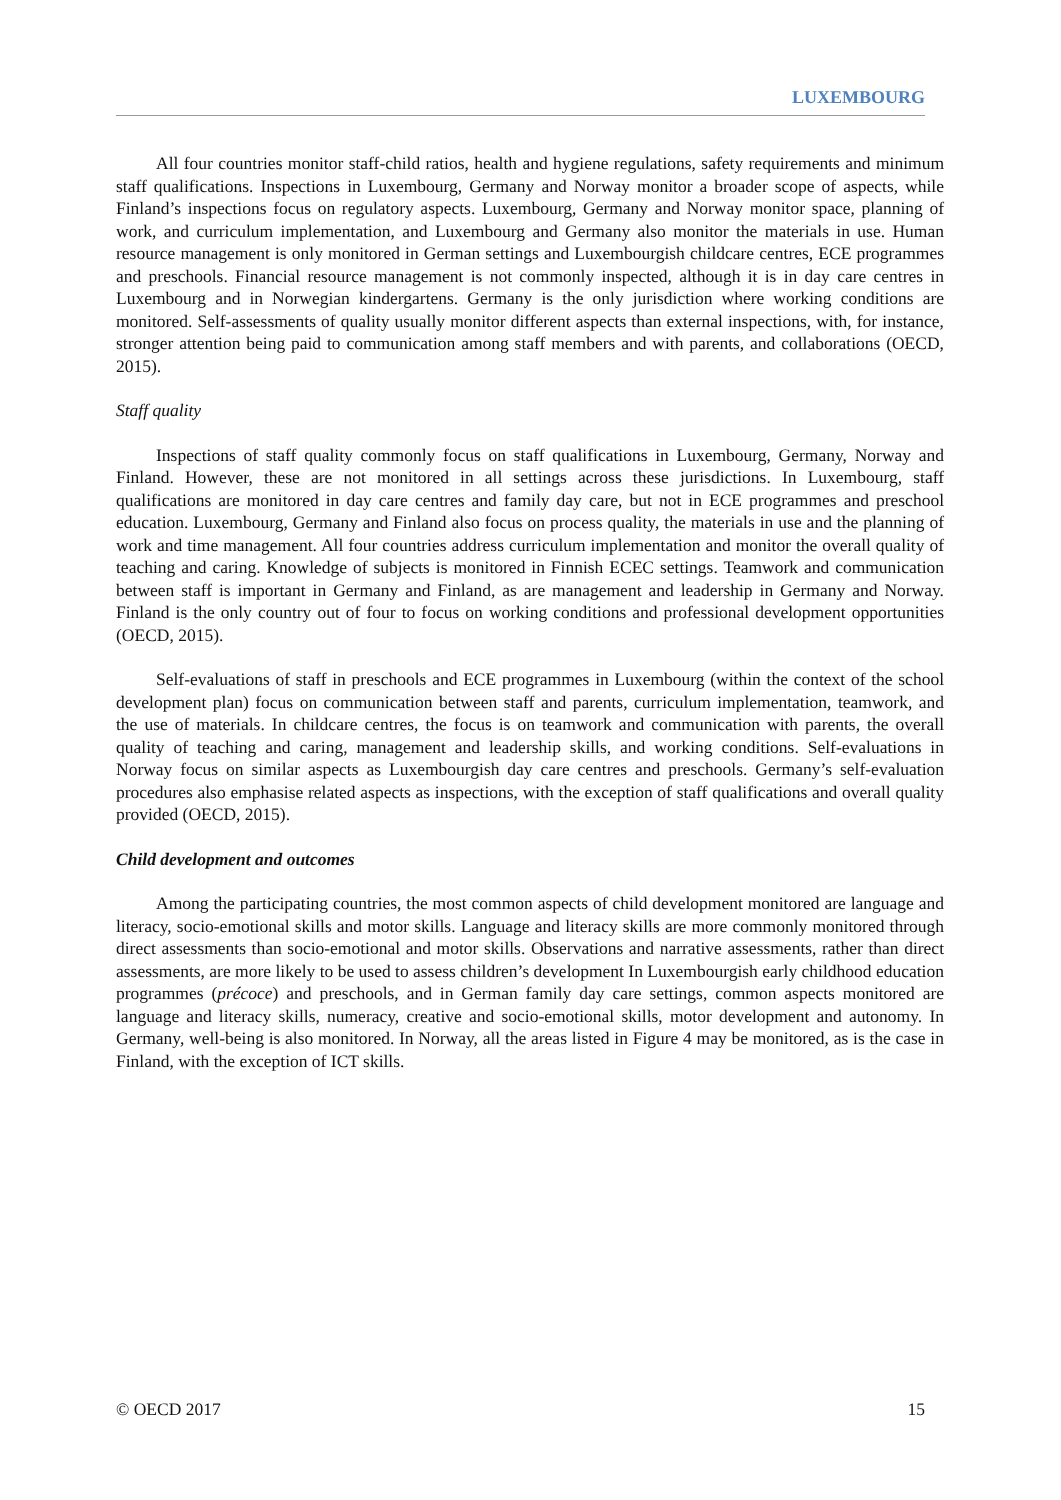LUXEMBOURG
All four countries monitor staff-child ratios, health and hygiene regulations, safety requirements and minimum staff qualifications. Inspections in Luxembourg, Germany and Norway monitor a broader scope of aspects, while Finland’s inspections focus on regulatory aspects. Luxembourg, Germany and Norway monitor space, planning of work, and curriculum implementation, and Luxembourg and Germany also monitor the materials in use. Human resource management is only monitored in German settings and Luxembourgish childcare centres, ECE programmes and preschools. Financial resource management is not commonly inspected, although it is in day care centres in Luxembourg and in Norwegian kindergartens. Germany is the only jurisdiction where working conditions are monitored. Self-assessments of quality usually monitor different aspects than external inspections, with, for instance, stronger attention being paid to communication among staff members and with parents, and collaborations (OECD, 2015).
Staff quality
Inspections of staff quality commonly focus on staff qualifications in Luxembourg, Germany, Norway and Finland. However, these are not monitored in all settings across these jurisdictions. In Luxembourg, staff qualifications are monitored in day care centres and family day care, but not in ECE programmes and preschool education. Luxembourg, Germany and Finland also focus on process quality, the materials in use and the planning of work and time management. All four countries address curriculum implementation and monitor the overall quality of teaching and caring. Knowledge of subjects is monitored in Finnish ECEC settings. Teamwork and communication between staff is important in Germany and Finland, as are management and leadership in Germany and Norway. Finland is the only country out of four to focus on working conditions and professional development opportunities (OECD, 2015).
Self-evaluations of staff in preschools and ECE programmes in Luxembourg (within the context of the school development plan) focus on communication between staff and parents, curriculum implementation, teamwork, and the use of materials. In childcare centres, the focus is on teamwork and communication with parents, the overall quality of teaching and caring, management and leadership skills, and working conditions. Self-evaluations in Norway focus on similar aspects as Luxembourgish day care centres and preschools. Germany’s self-evaluation procedures also emphasise related aspects as inspections, with the exception of staff qualifications and overall quality provided (OECD, 2015).
Child development and outcomes
Among the participating countries, the most common aspects of child development monitored are language and literacy, socio-emotional skills and motor skills. Language and literacy skills are more commonly monitored through direct assessments than socio-emotional and motor skills. Observations and narrative assessments, rather than direct assessments, are more likely to be used to assess children’s development In Luxembourgish early childhood education programmes (précoce) and preschools, and in German family day care settings, common aspects monitored are language and literacy skills, numeracy, creative and socio-emotional skills, motor development and autonomy. In Germany, well-being is also monitored. In Norway, all the areas listed in Figure 4 may be monitored, as is the case in Finland, with the exception of ICT skills.
© OECD 2017 15